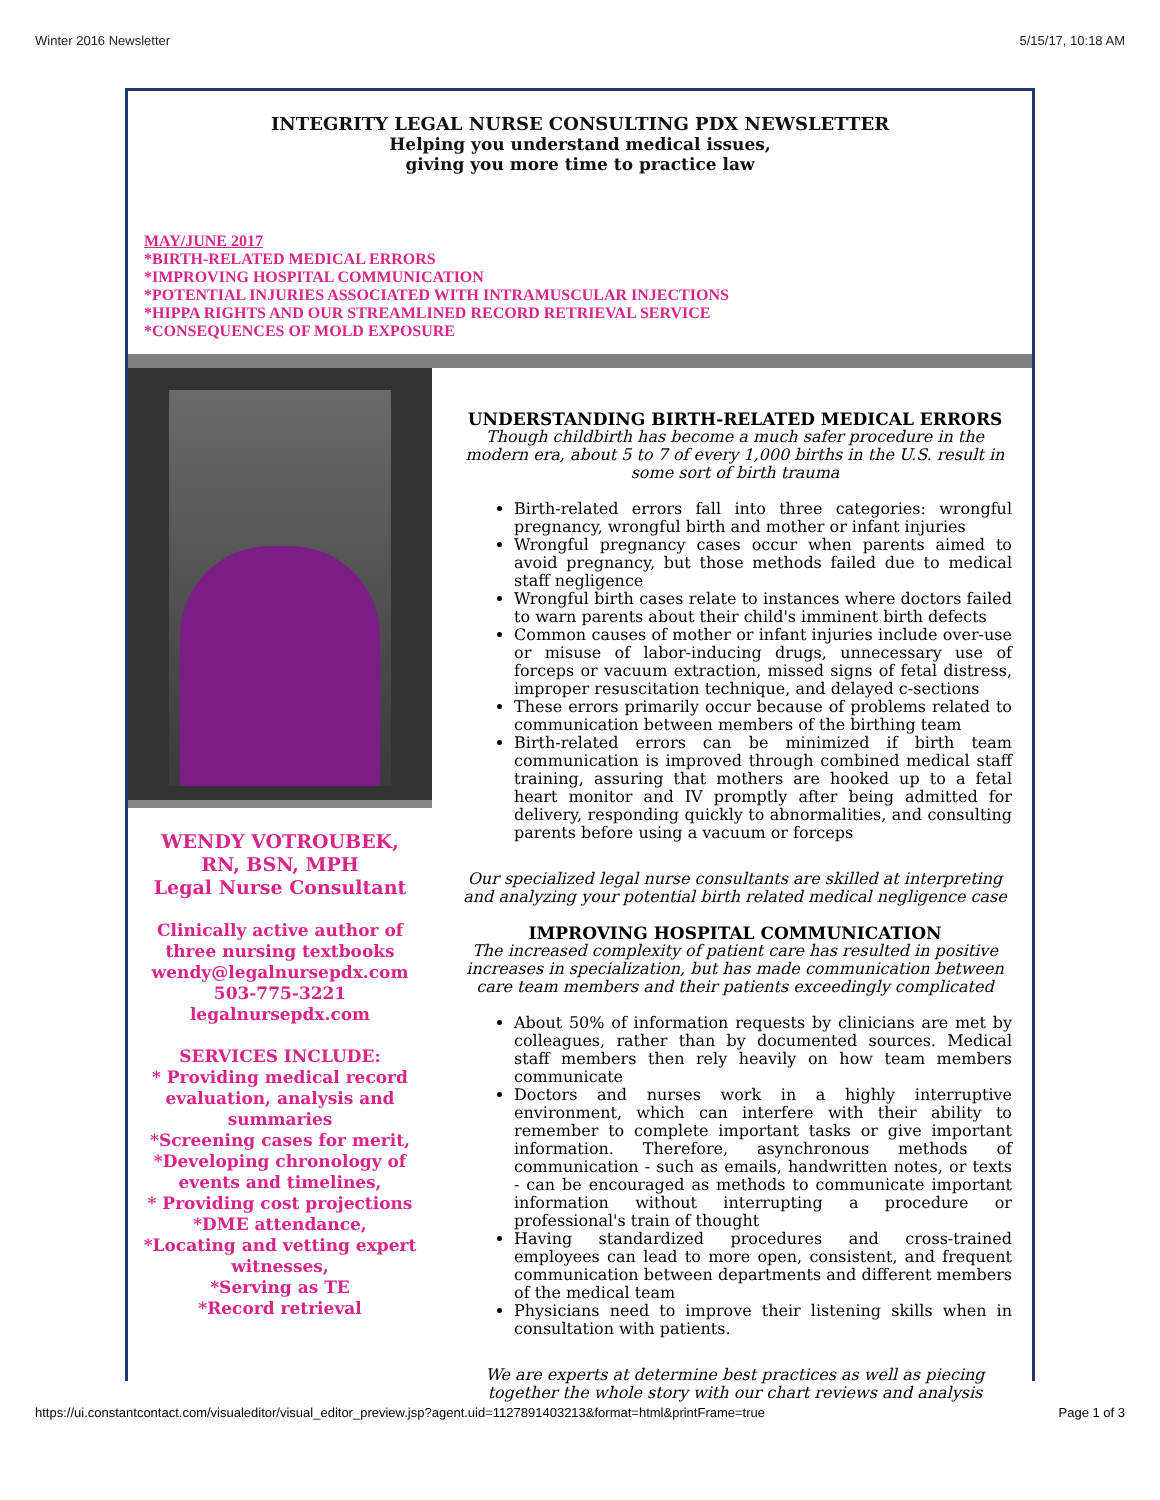Winter 2016 Newsletter 5/15/17, 10:18 AM
INTEGRITY LEGAL NURSE CONSULTING PDX NEWSLETTER
Helping you understand medical issues,
giving you more time to practice law
MAY/JUNE 2017
*BIRTH-RELATED MEDICAL ERRORS
*IMPROVING HOSPITAL COMMUNICATION
*POTENTIAL INJURIES ASSOCIATED WITH INTRAMUSCULAR INJECTIONS
*HIPPA RIGHTS AND OUR STREAMLINED RECORD RETRIEVAL SERVICE
*CONSEQUENCES OF MOLD EXPOSURE
WENDY VOTROUBEK,
RN, BSN, MPH
Legal Nurse Consultant
Clinically active author of three nursing textbooks
wendy@legalnursepdx.com
503-775-3221
legalnursepdx.com
SERVICES INCLUDE:
* Providing medical record evaluation, analysis and summaries
*Screening cases for merit,
*Developing chronology of events and timelines,
* Providing cost projections
*DME attendance,
*Locating and vetting expert witnesses,
*Serving as TE
*Record retrieval
UNDERSTANDING BIRTH-RELATED MEDICAL ERRORS
Though childbirth has become a much safer procedure in the modern era, about 5 to 7 of every 1,000 births in the U.S. result in some sort of birth trauma
Birth-related errors fall into three categories: wrongful pregnancy, wrongful birth and mother or infant injuries
Wrongful pregnancy cases occur when parents aimed to avoid pregnancy, but those methods failed due to medical staff negligence
Wrongful birth cases relate to instances where doctors failed to warn parents about their child's imminent birth defects
Common causes of mother or infant injuries include over-use or misuse of labor-inducing drugs, unnecessary use of forceps or vacuum extraction, missed signs of fetal distress, improper resuscitation technique, and delayed c-sections
These errors primarily occur because of problems related to communication between members of the birthing team
Birth-related errors can be minimized if birth team communication is improved through combined medical staff training, assuring that mothers are hooked up to a fetal heart monitor and IV promptly after being admitted for delivery, responding quickly to abnormalities, and consulting parents before using a vacuum or forceps
Our specialized legal nurse consultants are skilled at interpreting and analyzing your potential birth related medical negligence case
IMPROVING HOSPITAL COMMUNICATION
The increased complexity of patient care has resulted in positive increases in specialization, but has made communication between care team members and their patients exceedingly complicated
About 50% of information requests by clinicians are met by colleagues, rather than by documented sources. Medical staff members then rely heavily on how team members communicate
Doctors and nurses work in a highly interruptive environment, which can interfere with their ability to remember to complete important tasks or give important information. Therefore, asynchronous methods of communication - such as emails, handwritten notes, or texts - can be encouraged as methods to communicate important information without interrupting a procedure or professional's train of thought
Having standardized procedures and cross-trained employees can lead to more open, consistent, and frequent communication between departments and different members of the medical team
Physicians need to improve their listening skills when in consultation with patients.
We are experts at determine best practices as well as piecing together the whole story with our chart reviews and analysis
https://ui.constantcontact.com/visualeditor/visual_editor_preview.jsp?agent.uid=1127891403213&format=html&printFrame=true Page 1 of 3